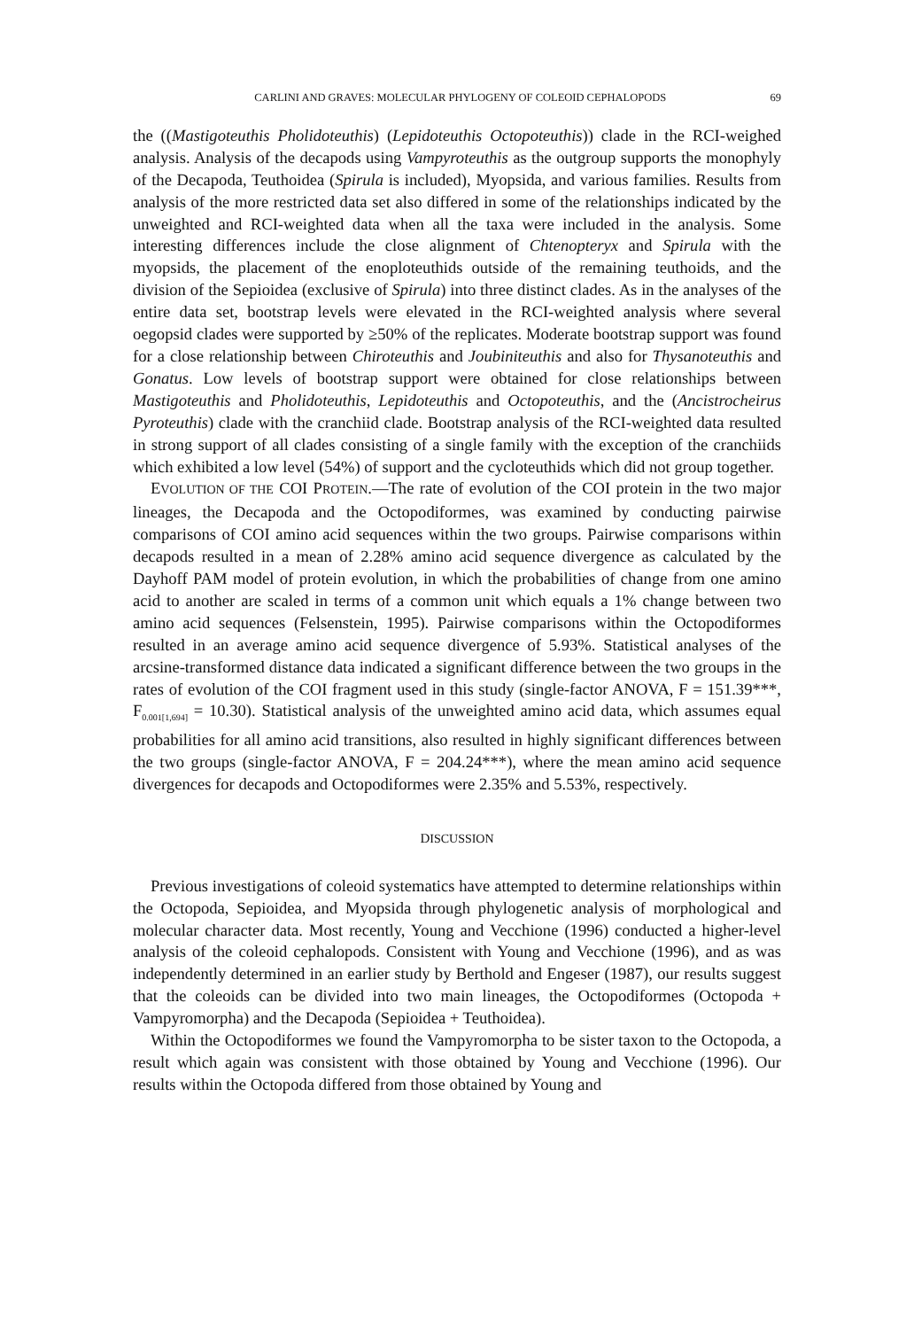CARLINI AND GRAVES: MOLECULAR PHYLOGENY OF COLEOID CEPHALOPODS 69
the ((Mastigoteuthis Pholidoteuthis) (Lepidoteuthis Octopoteuthis)) clade in the RCI-weighed analysis. Analysis of the decapods using Vampyroteuthis as the outgroup supports the monophyly of the Decapoda, Teuthoidea (Spirula is included), Myopsida, and various families. Results from analysis of the more restricted data set also differed in some of the relationships indicated by the unweighted and RCI-weighted data when all the taxa were included in the analysis. Some interesting differences include the close alignment of Chtenopteryx and Spirula with the myopsids, the placement of the enoploteuthids outside of the remaining teuthoids, and the division of the Sepioidea (exclusive of Spirula) into three distinct clades. As in the analyses of the entire data set, bootstrap levels were elevated in the RCI-weighted analysis where several oegopsid clades were supported by ≥50% of the replicates. Moderate bootstrap support was found for a close relationship between Chiroteuthis and Joubiniteuthis and also for Thysanoteuthis and Gonatus. Low levels of bootstrap support were obtained for close relationships between Mastigoteuthis and Pholidoteuthis, Lepidoteuthis and Octopoteuthis, and the (Ancistrocheirus Pyroteuthis) clade with the cranchiid clade. Bootstrap analysis of the RCI-weighted data resulted in strong support of all clades consisting of a single family with the exception of the cranchiids which exhibited a low level (54%) of support and the cycloteuthids which did not group together.
EVOLUTION OF THE COI PROTEIN.—The rate of evolution of the COI protein in the two major lineages, the Decapoda and the Octopodiformes, was examined by conducting pairwise comparisons of COI amino acid sequences within the two groups. Pairwise comparisons within decapods resulted in a mean of 2.28% amino acid sequence divergence as calculated by the Dayhoff PAM model of protein evolution, in which the probabilities of change from one amino acid to another are scaled in terms of a common unit which equals a 1% change between two amino acid sequences (Felsenstein, 1995). Pairwise comparisons within the Octopodiformes resulted in an average amino acid sequence divergence of 5.93%. Statistical analyses of the arcsine-transformed distance data indicated a significant difference between the two groups in the rates of evolution of the COI fragment used in this study (single-factor ANOVA, F = 151.39***, F<sub>0.001[1,694]</sub> = 10.30). Statistical analysis of the unweighted amino acid data, which assumes equal probabilities for all amino acid transitions, also resulted in highly significant differences between the two groups (single-factor ANOVA, F = 204.24***), where the mean amino acid sequence divergences for decapods and Octopodiformes were 2.35% and 5.53%, respectively.
DISCUSSION
Previous investigations of coleoid systematics have attempted to determine relationships within the Octopoda, Sepioidea, and Myopsida through phylogenetic analysis of morphological and molecular character data. Most recently, Young and Vecchione (1996) conducted a higher-level analysis of the coleoid cephalopods. Consistent with Young and Vecchione (1996), and as was independently determined in an earlier study by Berthold and Engeser (1987), our results suggest that the coleoids can be divided into two main lineages, the Octopodiformes (Octopoda + Vampyromorpha) and the Decapoda (Sepioidea + Teuthoidea).
Within the Octopodiformes we found the Vampyromorpha to be sister taxon to the Octopoda, a result which again was consistent with those obtained by Young and Vecchione (1996). Our results within the Octopoda differed from those obtained by Young and